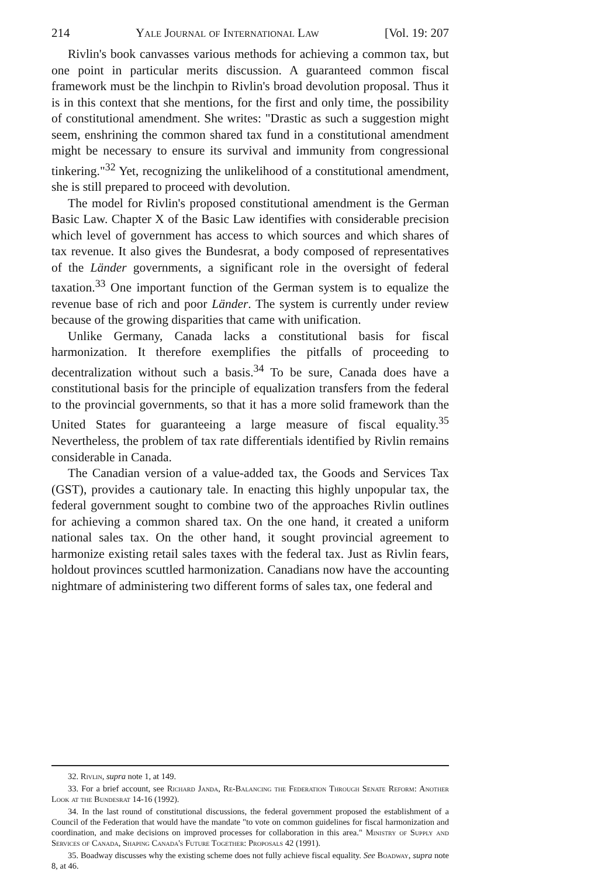214 Yale Journal of International Law [Vol. 19: 207
Rivlin's book canvasses various methods for achieving a common tax, but one point in particular merits discussion. A guaranteed common fiscal framework must be the linchpin to Rivlin's broad devolution proposal. Thus it is in this context that she mentions, for the first and only time, the possibility of constitutional amendment. She writes: "Drastic as such a suggestion might seem, enshrining the common shared tax fund in a constitutional amendment might be necessary to ensure its survival and immunity from congressional tinkering."<sup>32</sup> Yet, recognizing the unlikelihood of a constitutional amendment, she is still prepared to proceed with devolution.
The model for Rivlin's proposed constitutional amendment is the German Basic Law. Chapter X of the Basic Law identifies with considerable precision which level of government has access to which sources and which shares of tax revenue. It also gives the Bundesrat, a body composed of representatives of the Länder governments, a significant role in the oversight of federal taxation.<sup>33</sup> One important function of the German system is to equalize the revenue base of rich and poor Länder. The system is currently under review because of the growing disparities that came with unification.
Unlike Germany, Canada lacks a constitutional basis for fiscal harmonization. It therefore exemplifies the pitfalls of proceeding to decentralization without such a basis.<sup>34</sup> To be sure, Canada does have a constitutional basis for the principle of equalization transfers from the federal to the provincial governments, so that it has a more solid framework than the United States for guaranteeing a large measure of fiscal equality.<sup>35</sup> Nevertheless, the problem of tax rate differentials identified by Rivlin remains considerable in Canada.
The Canadian version of a value-added tax, the Goods and Services Tax (GST), provides a cautionary tale. In enacting this highly unpopular tax, the federal government sought to combine two of the approaches Rivlin outlines for achieving a common shared tax. On the one hand, it created a uniform national sales tax. On the other hand, it sought provincial agreement to harmonize existing retail sales taxes with the federal tax. Just as Rivlin fears, holdout provinces scuttled harmonization. Canadians now have the accounting nightmare of administering two different forms of sales tax, one federal and
32. Rivlin, supra note 1, at 149.
33. For a brief account, see Richard Janda, Re-Balancing the Federation Through Senate Reform: Another Look at the Bundesrat 14-16 (1992).
34. In the last round of constitutional discussions, the federal government proposed the establishment of a Council of the Federation that would have the mandate "to vote on common guidelines for fiscal harmonization and coordination, and make decisions on improved processes for collaboration in this area." Ministry of Supply and Services of Canada, Shaping Canada's Future Together: Proposals 42 (1991).
35. Boadway discusses why the existing scheme does not fully achieve fiscal equality. See Boadway, supra note 8, at 46.